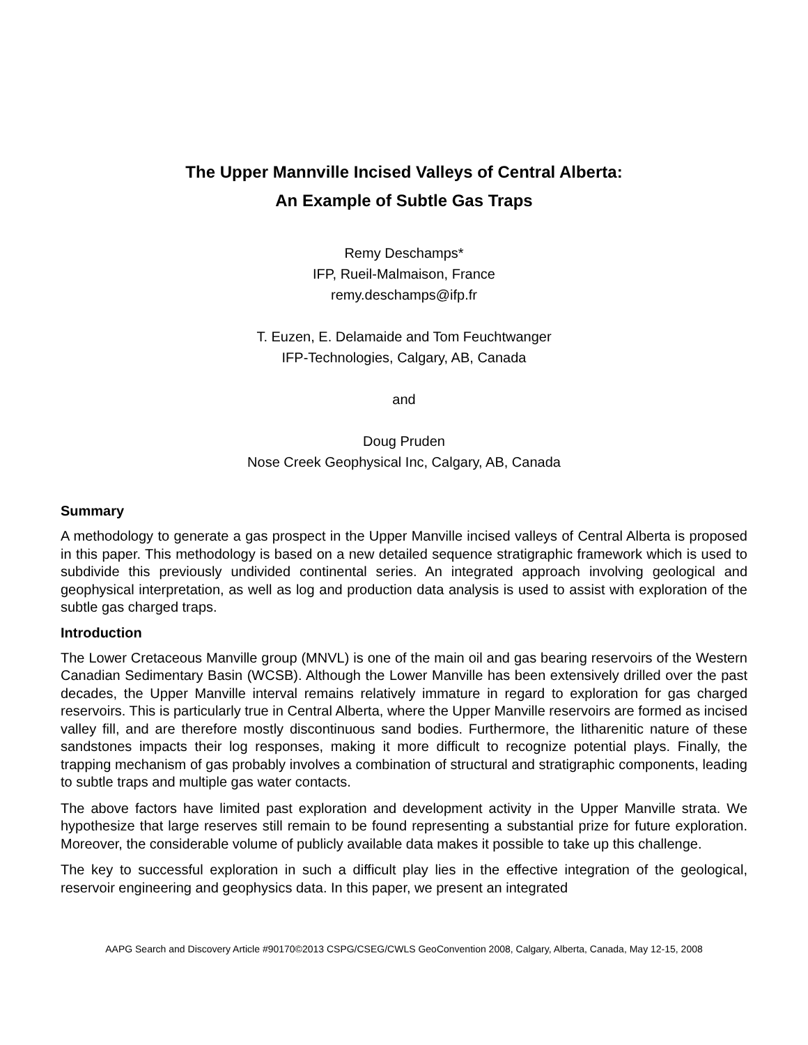The Upper Mannville Incised Valleys of Central Alberta:
An Example of Subtle Gas Traps
Remy Deschamps*
IFP, Rueil-Malmaison, France
remy.deschamps@ifp.fr
T. Euzen, E. Delamaide and Tom Feuchtwanger
IFP-Technologies, Calgary, AB, Canada
and
Doug Pruden
Nose Creek Geophysical Inc, Calgary, AB, Canada
Summary
A methodology to generate a gas prospect in the Upper Manville incised valleys of Central Alberta is proposed in this paper. This methodology is based on a new detailed sequence stratigraphic framework which is used to subdivide this previously undivided continental series. An integrated approach involving geological and geophysical interpretation, as well as log and production data analysis is used to assist with exploration of the subtle gas charged traps.
Introduction
The Lower Cretaceous Manville group (MNVL) is one of the main oil and gas bearing reservoirs of the Western Canadian Sedimentary Basin (WCSB). Although the Lower Manville has been extensively drilled over the past decades, the Upper Manville interval remains relatively immature in regard to exploration for gas charged reservoirs. This is particularly true in Central Alberta, where the Upper Manville reservoirs are formed as incised valley fill, and are therefore mostly discontinuous sand bodies. Furthermore, the litharenitic nature of these sandstones impacts their log responses, making it more difficult to recognize potential plays. Finally, the trapping mechanism of gas probably involves a combination of structural and stratigraphic components, leading to subtle traps and multiple gas water contacts.
The above factors have limited past exploration and development activity in the Upper Manville strata. We hypothesize that large reserves still remain to be found representing a substantial prize for future exploration. Moreover, the considerable volume of publicly available data makes it possible to take up this challenge.
The key to successful exploration in such a difficult play lies in the effective integration of the geological, reservoir engineering and geophysics data. In this paper, we present an integrated
AAPG Search and Discovery Article #90170©2013 CSPG/CSEG/CWLS GeoConvention 2008, Calgary, Alberta, Canada, May 12-15, 2008